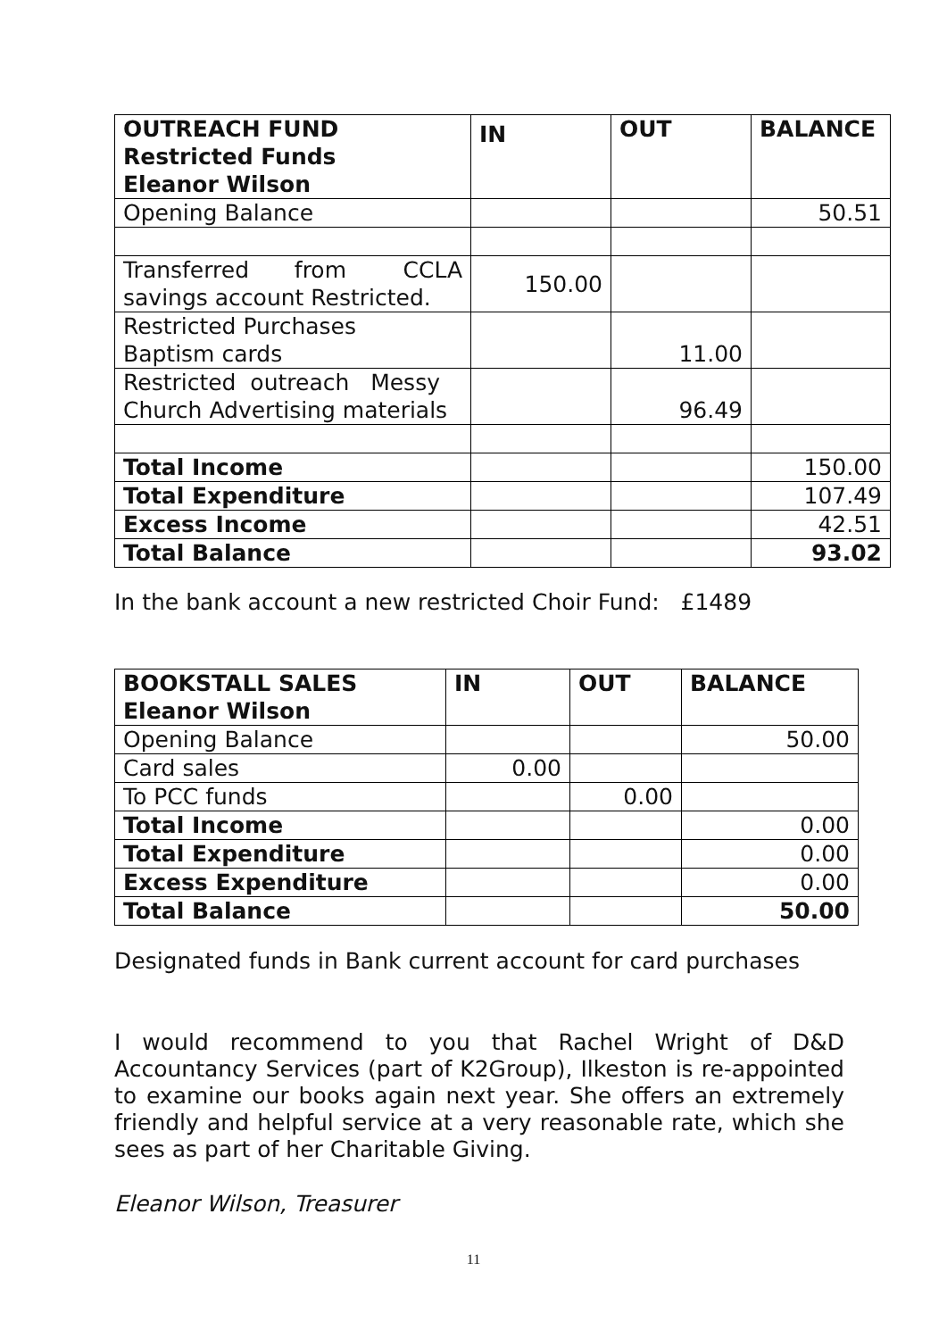| OUTREACH FUND Restricted Funds Eleanor Wilson | IN | OUT | BALANCE |
| --- | --- | --- | --- |
| Opening Balance | | | 50.51 |
| Transferred from CCLA savings account Restricted. | 150.00 | | |
| Restricted Purchases Baptism cards | | 11.00 | |
| Restricted outreach Messy Church Advertising materials | | 96.49 | |
| Total Income | | | 150.00 |
| Total Expenditure | | | 107.49 |
| Excess Income | | | 42.51 |
| Total Balance | | | 93.02 |
In the bank account a new restricted Choir Fund: £1489
| BOOKSTALL SALES Eleanor Wilson | IN | OUT | BALANCE |
| --- | --- | --- | --- |
| Opening Balance | | | 50.00 |
| Card sales | 0.00 | | |
| To PCC funds | | 0.00 | |
| Total Income | | | 0.00 |
| Total Expenditure | | | 0.00 |
| Excess Expenditure | | | 0.00 |
| Total Balance | | | 50.00 |
Designated funds in Bank current account for card purchases
I would recommend to you that Rachel Wright of D&D Accountancy Services (part of K2Group), Ilkeston is re-appointed to examine our books again next year. She offers an extremely friendly and helpful service at a very reasonable rate, which she sees as part of her Charitable Giving.
Eleanor Wilson, Treasurer
11